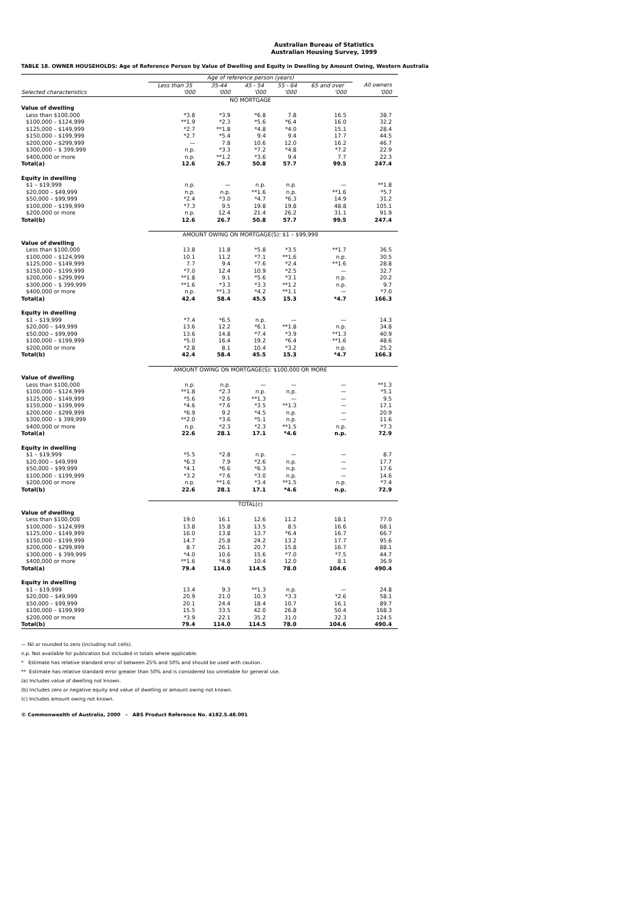Australian Bureau of Statistics
Australian Housing Survey, 1999
TABLE 18. OWNER HOUSEHOLDS: Age of Reference Person by Value of Dwelling and Equity in Dwelling by Amount Owing, Western Australia
| | Age of reference person (years) | | | | | |
| | Less than 35 | 35-44 | 45 - 54 | 55 - 64 | 65 and over | All owners |
| Selected characteristics | '000 | '000 | '000 | '000 | '000 | '000 |
| | NO MORTGAGE | | | | | |
| Value of dwelling | | | | | | |
| Less than $100,000 | *3.8 | *3.9 | *6.8 | 7.8 | 16.5 | 38.7 |
| $100,000 – $124,999 | **1.9 | *2.3 | *5.6 | *6.4 | 16.0 | 32.2 |
| $125,000 – $149,999 | *2.7 | **1.8 | *4.8 | *4.0 | 15.1 | 28.4 |
| $150,000 – $199,999 | *2.7 | *5.4 | 9.4 | 9.4 | 17.7 | 44.5 |
| $200,000 – $299,999 | — | 7.8 | 10.6 | 12.0 | 16.2 | 46.7 |
| $300,000 – $ 399,999 | n.p. | *3.3 | *7.2 | *4.8 | *7.2 | 22.9 |
| $400,000 or more | n.p. | **1.2 | *3.6 | 9.4 | 7.7 | 22.3 |
| Total(a) | 12.6 | 26.7 | 50.8 | 57.7 | 99.5 | 247.4 |
| Equity in dwelling | | | | | | |
| $1 – $19,999 | n.p. | — | n.p. | n.p. | — | **1.8 |
| $20,000 – $49,999 | n.p. | n.p. | **1.6 | n.p. | **1.6 | *5.7 |
| $50,000 – $99,999 | *2.4 | *3.0 | *4.7 | *6.3 | 14.9 | 31.2 |
| $100,000 – $199,999 | *7.3 | 9.5 | 19.8 | 19.8 | 48.8 | 105.1 |
| $200,000 or more | n.p. | 12.4 | 21.4 | 26.2 | 31.1 | 91.9 |
| Total(b) | 12.6 | 26.7 | 50.8 | 57.7 | 99.5 | 247.4 |
| | AMOUNT OWING ON MORTGAGE(S): $1 – $99,999 | | | | | |
| Value of dwelling | | | | | | |
| Less than $100,000 | 13.8 | 11.8 | *5.8 | *3.5 | **1.7 | 36.5 |
| $100,000 – $124,999 | 10.1 | 11.2 | *7.1 | **1.6 | n.p. | 30.5 |
| $125,000 – $149,999 | 7.7 | 9.4 | *7.6 | *2.4 | **1.6 | 28.8 |
| $150,000 – $199,999 | *7.0 | 12.4 | 10.9 | *2.5 | — | 32.7 |
| $200,000 – $299,999 | **1.8 | 9.1 | *5.6 | *3.1 | n.p. | 20.2 |
| $300,000 – $ 399,999 | **1.6 | *3.3 | *3.3 | **1.2 | n.p. | 9.7 |
| $400,000 or more | n.p. | **1.3 | *4.2 | **1.1 | — | *7.0 |
| Total(a) | 42.4 | 58.4 | 45.5 | 15.3 | *4.7 | 166.3 |
| Equity in dwelling | | | | | | |
| $1 – $19,999 | *7.4 | *6.5 | n.p. | — | — | 14.3 |
| $20,000 – $49,999 | 13.6 | 12.2 | *6.1 | **1.8 | n.p. | 34.8 |
| $50,000 – $99,999 | 13.6 | 14.8 | *7.4 | *3.9 | **1.3 | 40.9 |
| $100,000 – $199,999 | *5.0 | 16.4 | 19.2 | *6.4 | **1.6 | 48.6 |
| $200,000 or more | *2.8 | 8.1 | 10.4 | *3.2 | n.p. | 25.2 |
| Total(b) | 42.4 | 58.4 | 45.5 | 15.3 | *4.7 | 166.3 |
| | AMOUNT OWING ON MORTGAGE(S): $100,000 OR MORE | | | | | |
| Value of dwelling | | | | | | |
| Less than $100,000 | n.p. | n.p. | — | — | — | **1.3 |
| $100,000 – $124,999 | **1.8 | *2.3 | n.p. | n.p. | — | *5.1 |
| $125,000 – $149,999 | *5.6 | *2.6 | **1.3 | — | — | 9.5 |
| $150,000 – $199,999 | *4.6 | *7.6 | *3.5 | **1.3 | — | 17.1 |
| $200,000 – $299,999 | *6.9 | 9.2 | *4.5 | n.p. | — | 20.9 |
| $300,000 – $ 399,999 | **2.0 | *3.6 | *5.1 | n.p. | — | 11.6 |
| $400,000 or more | n.p. | *2.3 | *2.3 | **1.5 | n.p. | *7.3 |
| Total(a) | 22.6 | 28.1 | 17.1 | *4.6 | n.p. | 72.9 |
| Equity in dwelling | | | | | | |
| $1 – $19,999 | *5.5 | *2.8 | n.p. | — | — | 8.7 |
| $20,000 – $49,999 | *6.3 | 7.9 | *2.6 | n.p. | — | 17.7 |
| $50,000 – $99,999 | *4.1 | *6.6 | *6.3 | n.p. | — | 17.6 |
| $100,000 – $199,999 | *3.2 | *7.6 | *3.0 | n.p. | — | 14.6 |
| $200,000 or more | n.p. | **1.6 | *3.4 | **1.5 | n.p. | *7.4 |
| Total(b) | 22.6 | 28.1 | 17.1 | *4.6 | n.p. | 72.9 |
| | TOTAL(c) | | | | | |
| Value of dwelling | | | | | | |
| Less than $100,000 | 19.0 | 16.1 | 12.6 | 11.2 | 18.1 | 77.0 |
| $100,000 – $124,999 | 13.8 | 15.8 | 13.5 | 8.5 | 16.6 | 68.1 |
| $125,000 – $149,999 | 16.0 | 13.8 | 13.7 | *6.4 | 16.7 | 66.7 |
| $150,000 – $199,999 | 14.7 | 25.8 | 24.2 | 13.2 | 17.7 | 95.6 |
| $200,000 – $299,999 | 8.7 | 26.1 | 20.7 | 15.8 | 16.7 | 88.1 |
| $300,000 – $ 399,999 | *4.0 | 10.6 | 15.6 | *7.0 | *7.5 | 44.7 |
| $400,000 or more | **1.6 | *4.8 | 10.4 | 12.0 | 8.1 | 36.9 |
| Total(a) | 79.4 | 114.0 | 114.5 | 78.0 | 104.6 | 490.4 |
| Equity in dwelling | | | | | | |
| $1 – $19,999 | 13.4 | 9.3 | **1.3 | n.p. | — | 24.8 |
| $20,000 – $49,999 | 20.9 | 21.0 | 10.3 | *3.3 | *2.6 | 58.1 |
| $50,000 – $99,999 | 20.1 | 24.4 | 18.4 | 10.7 | 16.1 | 89.7 |
| $100,000 – $199,999 | 15.5 | 33.5 | 42.0 | 26.8 | 50.4 | 168.3 |
| $200,000 or more | *3.9 | 22.1 | 35.2 | 31.0 | 32.3 | 124.5 |
| Total(b) | 79.4 | 114.0 | 114.5 | 78.0 | 104.6 | 490.4 |
— Nil or rounded to zero (including null cells).
n.p. Not available for publication but included in totals where applicable.
* Estimate has relative standard error of between 25% and 50% and should be used with caution.
** Estimate has relative standard error greater than 50% and is considered too unreliable for general use.
(a) Includes value of dwelling not known.
(b) Includes zero or negative equity and value of dwelling or amount owing not known.
(c) Includes amount owing not known.
© Commonwealth of Australia, 2000 - ABS Product Reference No. 4182.5.48.001